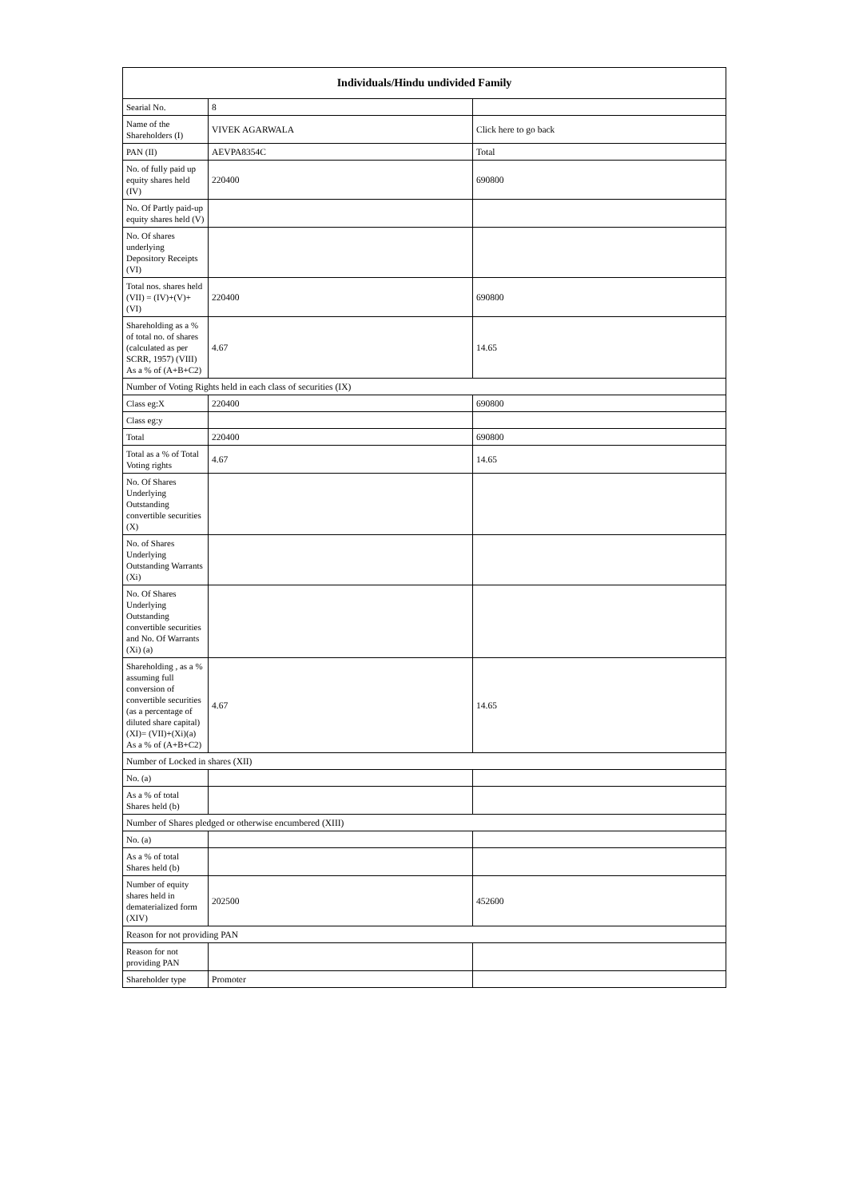| Individuals/Hindu undivided Family | | |
| --- | --- | --- |
| Searial No. | 8 | |
| Name of the Shareholders (I) | VIVEK AGARWALA | Click here to go back |
| PAN (II) | AEVPA8354C | Total |
| No. of fully paid up equity shares held (IV) | 220400 | 690800 |
| No. Of Partly paid-up equity shares held (V) | | |
| No. Of shares underlying Depository Receipts (VI) | | |
| Total nos. shares held (VII) = (IV)+(V)+ (VI) | 220400 | 690800 |
| Shareholding as a % of total no. of shares (calculated as per SCRR, 1957) (VIII) As a % of (A+B+C2) | 4.67 | 14.65 |
| Number of Voting Rights held in each class of securities (IX) | | |
| Class eg:X | 220400 | 690800 |
| Class eg:y | | |
| Total | 220400 | 690800 |
| Total as a % of Total Voting rights | 4.67 | 14.65 |
| No. Of Shares Underlying Outstanding convertible securities (X) | | |
| No. of Shares Underlying Outstanding Warrants (Xi) | | |
| No. Of Shares Underlying Outstanding convertible securities and No. Of Warrants (Xi) (a) | | |
| Shareholding , as a % assuming full conversion of convertible securities (as a percentage of diluted share capital) (XI)= (VII)+(Xi)(a) As a % of (A+B+C2) | 4.67 | 14.65 |
| Number of Locked in shares (XII) | | |
| No. (a) | | |
| As a % of total Shares held (b) | | |
| Number of Shares pledged or otherwise encumbered (XIII) | | |
| No. (a) | | |
| As a % of total Shares held (b) | | |
| Number of equity shares held in dematerialized form (XIV) | 202500 | 452600 |
| Reason for not providing PAN | | |
| Reason for not providing PAN | | |
| Shareholder type | Promoter | |